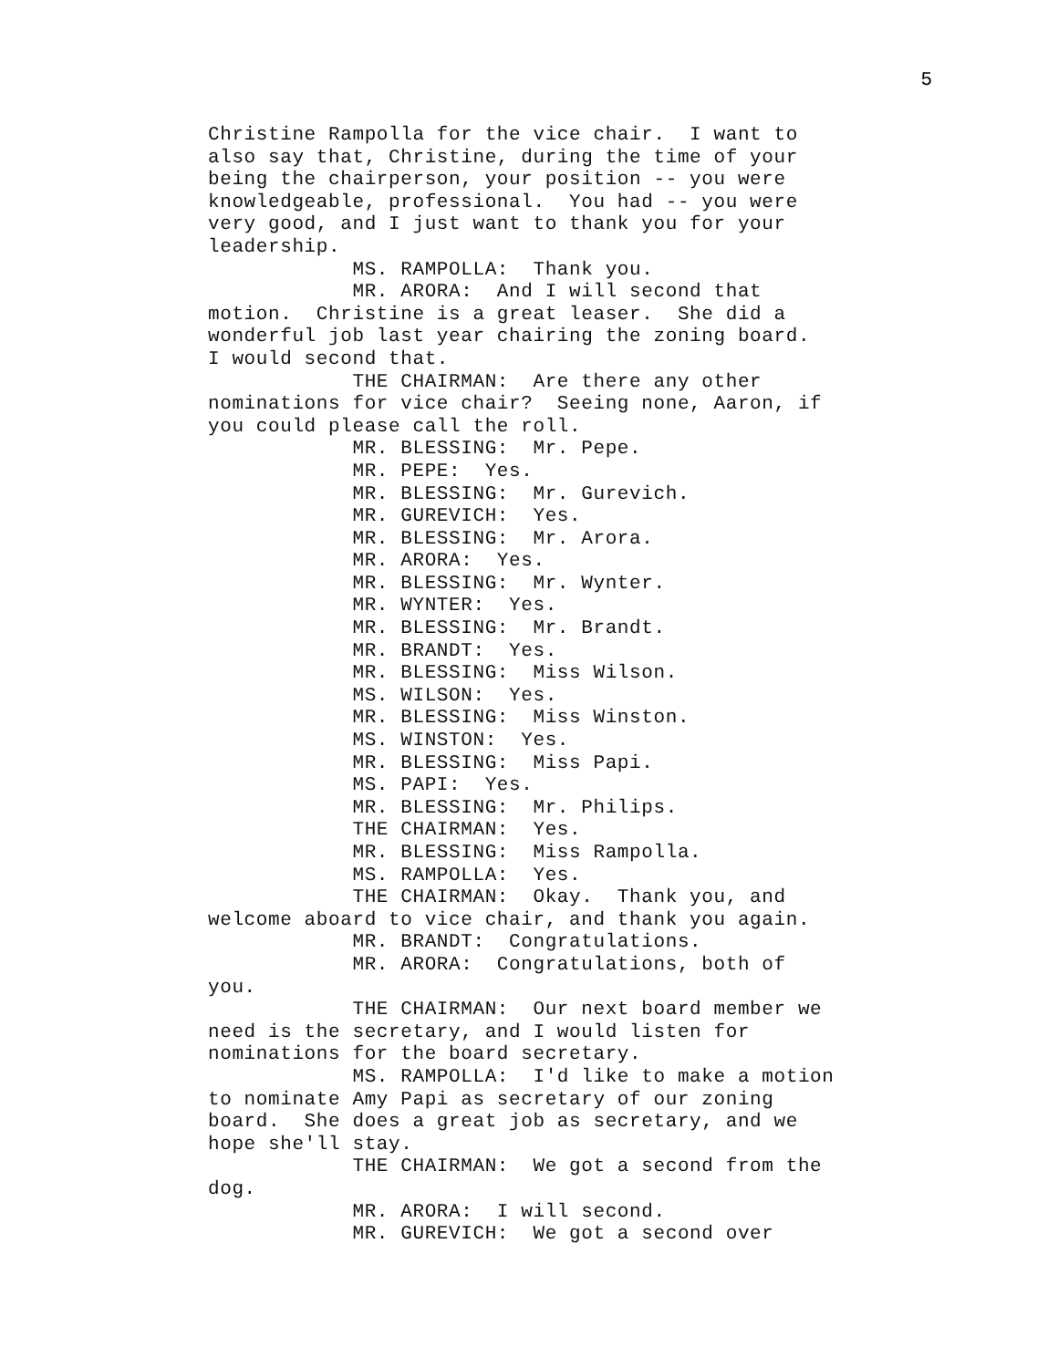5
Christine Rampolla for the vice chair. I want to also say that, Christine, during the time of your being the chairperson, your position -- you were knowledgeable, professional. You had -- you were very good, and I just want to thank you for your leadership. MS. RAMPOLLA: Thank you. MR. ARORA: And I will second that motion. Christine is a great leaser. She did a wonderful job last year chairing the zoning board. I would second that. THE CHAIRMAN: Are there any other nominations for vice chair? Seeing none, Aaron, if you could please call the roll. MR. BLESSING: Mr. Pepe. MR. PEPE: Yes. MR. BLESSING: Mr. Gurevich. MR. GUREVICH: Yes. MR. BLESSING: Mr. Arora. MR. ARORA: Yes. MR. BLESSING: Mr. Wynter. MR. WYNTER: Yes. MR. BLESSING: Mr. Brandt. MR. BRANDT: Yes. MR. BLESSING: Miss Wilson. MS. WILSON: Yes. MR. BLESSING: Miss Winston. MS. WINSTON: Yes. MR. BLESSING: Miss Papi. MS. PAPI: Yes. MR. BLESSING: Mr. Philips. THE CHAIRMAN: Yes. MR. BLESSING: Miss Rampolla. MS. RAMPOLLA: Yes. THE CHAIRMAN: Okay. Thank you, and welcome aboard to vice chair, and thank you again. MR. BRANDT: Congratulations. MR. ARORA: Congratulations, both of you. THE CHAIRMAN: Our next board member we need is the secretary, and I would listen for nominations for the board secretary. MS. RAMPOLLA: I'd like to make a motion to nominate Amy Papi as secretary of our zoning board. She does a great job as secretary, and we hope she'll stay. THE CHAIRMAN: We got a second from the dog. MR. ARORA: I will second. MR. GUREVICH: We got a second over